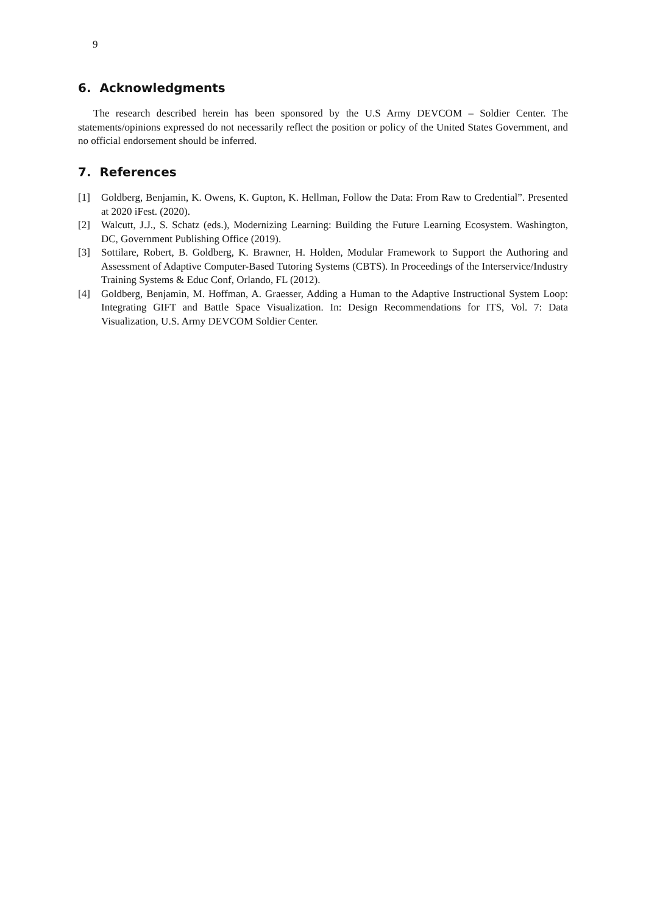9
6. Acknowledgments
The research described herein has been sponsored by the U.S Army DEVCOM – Soldier Center. The statements/opinions expressed do not necessarily reflect the position or policy of the United States Government, and no official endorsement should be inferred.
7. References
[1] Goldberg, Benjamin, K. Owens, K. Gupton, K. Hellman, Follow the Data: From Raw to Credential”. Presented at 2020 iFest. (2020).
[2] Walcutt, J.J., S. Schatz (eds.), Modernizing Learning: Building the Future Learning Ecosystem. Washington, DC, Government Publishing Office (2019).
[3] Sottilare, Robert, B. Goldberg, K. Brawner, H. Holden, Modular Framework to Support the Authoring and Assessment of Adaptive Computer-Based Tutoring Systems (CBTS). In Proceedings of the Interservice/Industry Training Systems & Educ Conf, Orlando, FL (2012).
[4] Goldberg, Benjamin, M. Hoffman, A. Graesser, Adding a Human to the Adaptive Instructional System Loop: Integrating GIFT and Battle Space Visualization. In: Design Recommendations for ITS, Vol. 7: Data Visualization, U.S. Army DEVCOM Soldier Center.